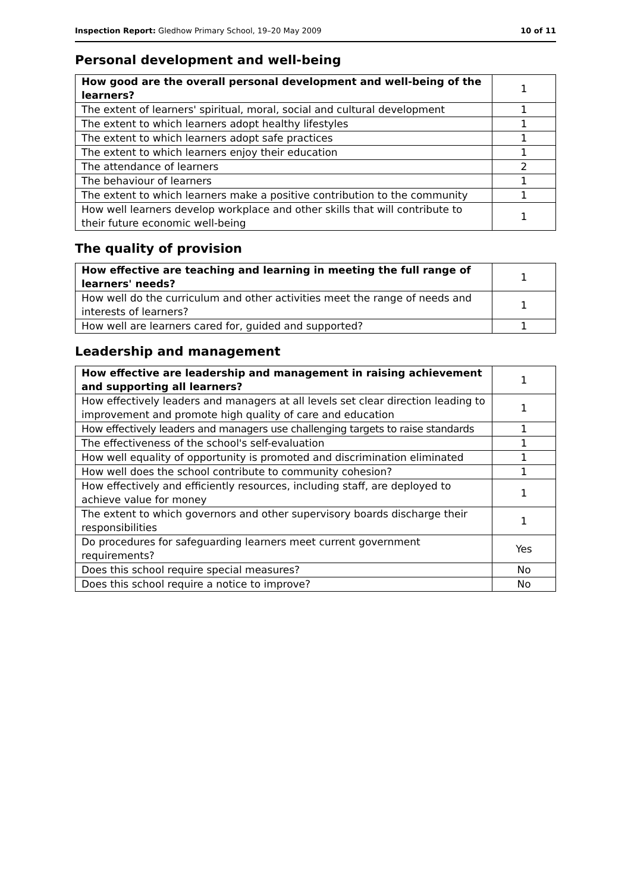Inspection Report: Gledhow Primary School, 19–20 May 2009 10 of 11
Personal development and well-being
| How good are the overall personal development and well-being of the learners? | 1 |
| The extent of learners' spiritual, moral, social and cultural development | 1 |
| The extent to which learners adopt healthy lifestyles | 1 |
| The extent to which learners adopt safe practices | 1 |
| The extent to which learners enjoy their education | 1 |
| The attendance of learners | 2 |
| The behaviour of learners | 1 |
| The extent to which learners make a positive contribution to the community | 1 |
| How well learners develop workplace and other skills that will contribute to their future economic well-being | 1 |
The quality of provision
| How effective are teaching and learning in meeting the full range of learners' needs? | 1 |
| How well do the curriculum and other activities meet the range of needs and interests of learners? | 1 |
| How well are learners cared for, guided and supported? | 1 |
Leadership and management
| How effective are leadership and management in raising achievement and supporting all learners? | 1 |
| How effectively leaders and managers at all levels set clear direction leading to improvement and promote high quality of care and education | 1 |
| How effectively leaders and managers use challenging targets to raise standards | 1 |
| The effectiveness of the school's self-evaluation | 1 |
| How well equality of opportunity is promoted and discrimination eliminated | 1 |
| How well does the school contribute to community cohesion? | 1 |
| How effectively and efficiently resources, including staff, are deployed to achieve value for money | 1 |
| The extent to which governors and other supervisory boards discharge their responsibilities | 1 |
| Do procedures for safeguarding learners meet current government requirements? | Yes |
| Does this school require special measures? | No |
| Does this school require a notice to improve? | No |